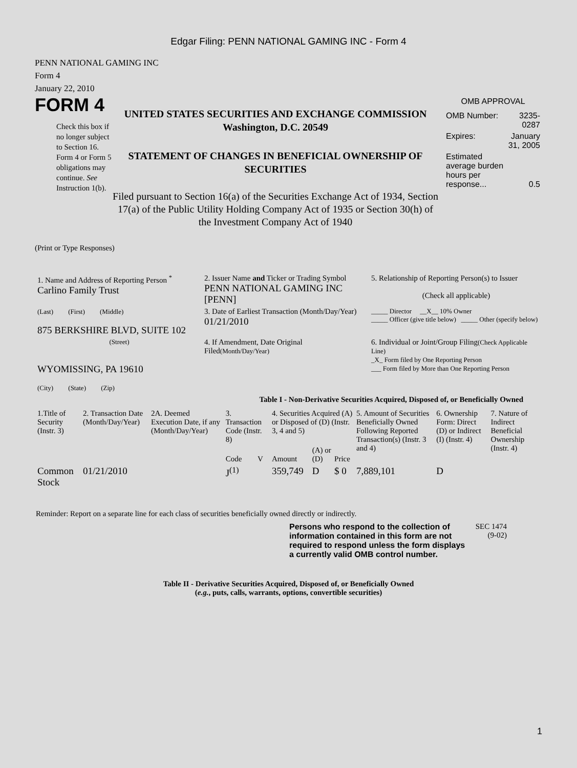Edgar Filing: PENN NATIONAL GAMING INC - Form 4
PENN NATIONAL GAMING INC
Form 4
January 22, 2010
FORM 4
Check this box if no longer subject to Section 16. Form 4 or Form 5 obligations may continue. See Instruction 1(b).
UNITED STATES SECURITIES AND EXCHANGE COMMISSION
Washington, D.C. 20549
STATEMENT OF CHANGES IN BENEFICIAL OWNERSHIP OF SECURITIES
Filed pursuant to Section 16(a) of the Securities Exchange Act of 1934, Section 17(a) of the Public Utility Holding Company Act of 1935 or Section 30(h) of the Investment Company Act of 1940
OMB APPROVAL
| OMB Number: | 3235-0287 |
| Expires: | January 31, 2005 |
| Estimated average burden hours per response... | 0.5 |
(Print or Type Responses)
| 1. Name and Address of Reporting Person <sup>*</sup> Carlino Family Trust | 2. Issuer Name and Ticker or Trading Symbol PENN NATIONAL GAMING INC [PENN] | 5. Relationship of Reporting Person(s) to Issuer (Check all applicable) |
| (Last) (First) (Middle) 875 BERKSHIRE BLVD, SUITE 102 | 3. Date of Earliest Transaction (Month/Day/Year) 01/21/2010 | _____ Director __X__ 10% Owner _____ Officer (give title below) _____ Other (specify below) |
| (Street) WYOMISSING, PA 19610 (City) (State) (Zip) | 4. If Amendment, Date Original Filed (Month/Day/Year) | 6. Individual or Joint/Group Filing (Check Applicable Line) _X_ Form filed by One Reporting Person ___ Form filed by More than One Reporting Person |
Table I - Non-Derivative Securities Acquired, Disposed of, or Beneficially Owned
| 1.Title of Security (Instr. 3) | 2. Transaction Date (Month/Day/Year) | 2A. Deemed Execution Date, if any (Month/Day/Year) | 3. Transaction Code (Instr. 8) | | 4. Securities Acquired (A) or Disposed of (D) (Instr. 3, 4 and 5) | | | 5. Amount of Securities Beneficially Owned Following Reported Transaction(s) (Instr. 3 and 4) | 6. Ownership Form: Direct (D) or Indirect (I) (Instr. 4) | 7. Nature of Indirect Beneficial Ownership (Instr. 4) |
| --- | --- | --- | --- | --- | --- | --- | --- | --- | --- | --- |
| | | | Code | V | Amount | (A) or (D) | Price | | | |
| Common Stock | 01/21/2010 | | J<sup>(1)</sup> | | 359,749 | D | $ 0 | 7,889,101 | D | |
Reminder: Report on a separate line for each class of securities beneficially owned directly or indirectly.
Persons who respond to the collection of information contained in this form are not required to respond unless the form displays a currently valid OMB control number.
SEC 1474 (9-02)
Table II - Derivative Securities Acquired, Disposed of, or Beneficially Owned
(e.g., puts, calls, warrants, options, convertible securities)
1